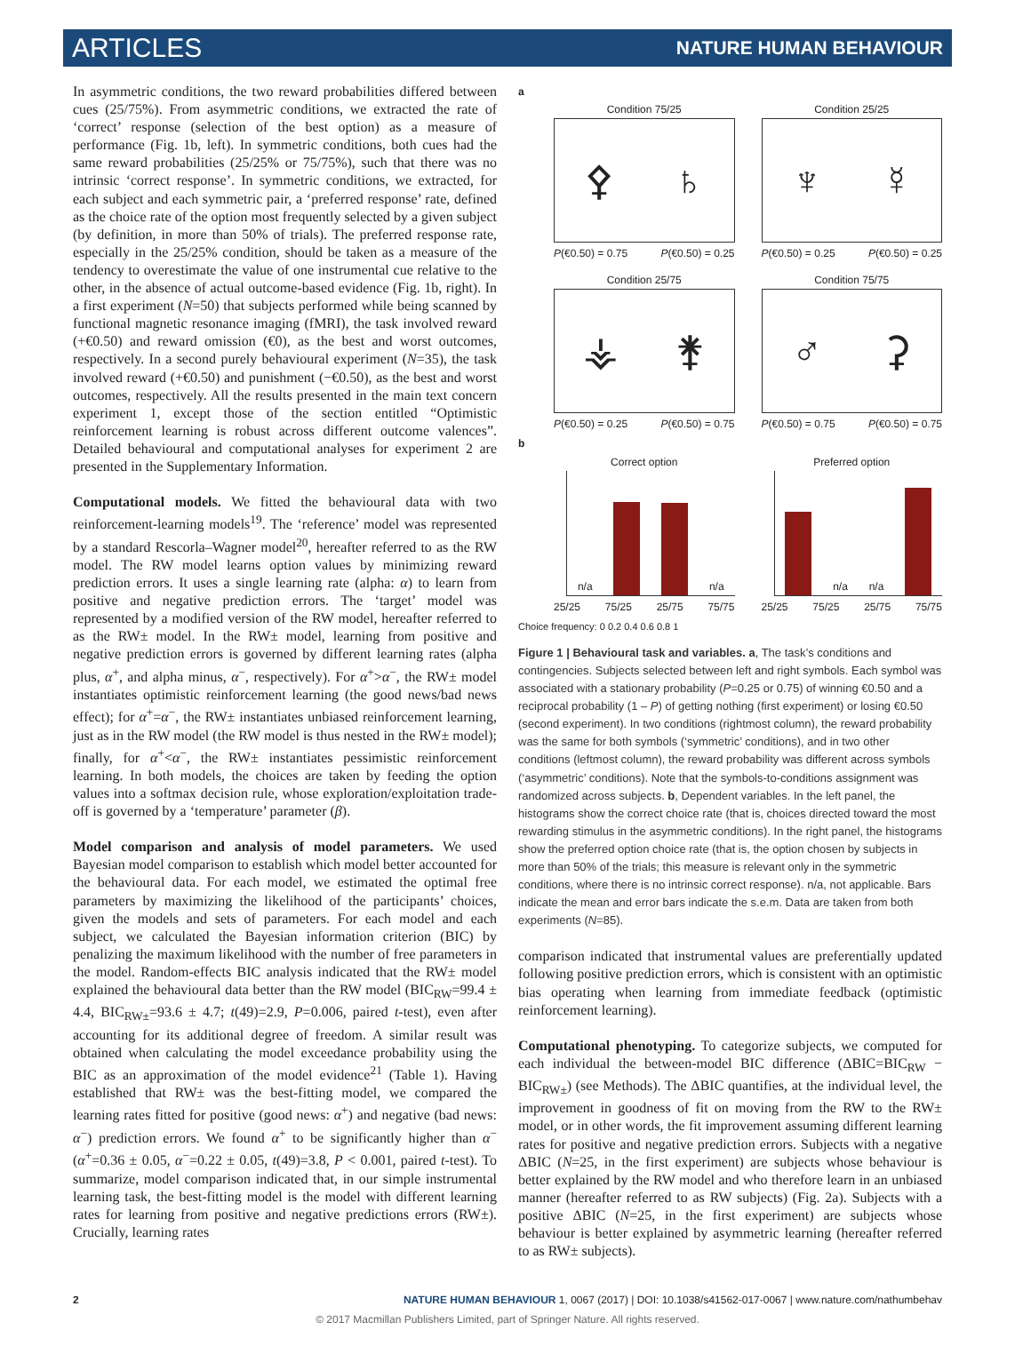ARTICLES NATURE HUMAN BEHAVIOUR
In asymmetric conditions, the two reward probabilities differed between cues (25/75%). From asymmetric conditions, we extracted the rate of ‘correct’ response (selection of the best option) as a measure of performance (Fig. 1b, left). In symmetric conditions, both cues had the same reward probabilities (25/25% or 75/75%), such that there was no intrinsic ‘correct response’. In symmetric conditions, we extracted, for each subject and each symmetric pair, a ‘preferred response’ rate, defined as the choice rate of the option most frequently selected by a given subject (by definition, in more than 50% of trials). The preferred response rate, especially in the 25/25% condition, should be taken as a measure of the tendency to overestimate the value of one instrumental cue relative to the other, in the absence of actual outcome-based evidence (Fig. 1b, right). In a first experiment (N=50) that subjects performed while being scanned by functional magnetic resonance imaging (fMRI), the task involved reward (+€0.50) and reward omission (€0), as the best and worst outcomes, respectively. In a second purely behavioural experiment (N=35), the task involved reward (+€0.50) and punishment (−€0.50), as the best and worst outcomes, respectively. All the results presented in the main text concern experiment 1, except those of the section entitled “Optimistic reinforcement learning is robust across different outcome valences”. Detailed behavioural and computational analyses for experiment 2 are presented in the Supplementary Information.
Computational models. We fitted the behavioural data with two reinforcement-learning models<sup>19</sup>. The ‘reference’ model was represented by a standard Rescorla–Wagner model<sup>20</sup>, hereafter referred to as the RW model. The RW model learns option values by minimizing reward prediction errors. It uses a single learning rate (alpha: α) to learn from positive and negative prediction errors. The ‘target’ model was represented by a modified version of the RW model, hereafter referred to as the RW± model. In the RW± model, learning from positive and negative prediction errors is governed by different learning rates (alpha plus, α<sup>+</sup>, and alpha minus, α<sup>−</sup>, respectively). For α<sup>+</sup>>α<sup>−</sup>, the RW± model instantiates optimistic reinforcement learning (the good news/bad news effect); for α<sup>+</sup>=α<sup>−</sup>, the RW± instantiates unbiased reinforcement learning, just as in the RW model (the RW model is thus nested in the RW± model); finally, for α<sup>+</sup><α<sup>−</sup>, the RW± instantiates pessimistic reinforcement learning. In both models, the choices are taken by feeding the option values into a softmax decision rule, whose exploration/exploitation trade-off is governed by a ‘temperature’ parameter (β).
Model comparison and analysis of model parameters. We used Bayesian model comparison to establish which model better accounted for the behavioural data. For each model, we estimated the optimal free parameters by maximizing the likelihood of the participants’ choices, given the models and sets of parameters. For each model and each subject, we calculated the Bayesian information criterion (BIC) by penalizing the maximum likelihood with the number of free parameters in the model. Random-effects BIC analysis indicated that the RW± model explained the behavioural data better than the RW model (BIC<sub>RW</sub>=99.4 ± 4.4, BIC<sub>RW±</sub>=93.6 ± 4.7; t(49)=2.9, P=0.006, paired t-test), even after accounting for its additional degree of freedom. A similar result was obtained when calculating the model exceedance probability using the BIC as an approximation of the model evidence<sup>21</sup> (Table 1). Having established that RW± was the best-fitting model, we compared the learning rates fitted for positive (good news: α<sup>+</sup>) and negative (bad news: α<sup>−</sup>) prediction errors. We found α<sup>+</sup> to be significantly higher than α<sup>−</sup> (α<sup>+</sup>=0.36 ± 0.05, α<sup>−</sup>=0.22 ± 0.05, t(49)=3.8, P < 0.001, paired t-test). To summarize, model comparison indicated that, in our simple instrumental learning task, the best-fitting model is the model with different learning rates for learning from positive and negative predictions errors (RW±). Crucially, learning rates
a
Condition 75/25
⚴ ♄
P(€0.50) = 0.75 P(€0.50) = 0.25
Condition 25/25
♆ ☿
P(€0.50) = 0.25 P(€0.50) = 0.25
Condition 25/75
⚶ ⚵
P(€0.50) = 0.25 P(€0.50) = 0.75
Condition 75/75
♂ ⚳
P(€0.50) = 0.75 P(€0.50) = 0.75
b
Correct option
n/a
n/a
25/25 75/25 25/75 75/75
Preferred option
n/a n/a
25/25 75/25 25/75 75/75
Choice frequency: 0 0.2 0.4 0.6 0.8 1
Figure 1 | Behavioural task and variables. a, The task’s conditions and contingencies. Subjects selected between left and right symbols. Each symbol was associated with a stationary probability (P=0.25 or 0.75) of winning €0.50 and a reciprocal probability (1 – P) of getting nothing (first experiment) or losing €0.50 (second experiment). In two conditions (rightmost column), the reward probability was the same for both symbols (‘symmetric’ conditions), and in two other conditions (leftmost column), the reward probability was different across symbols (‘asymmetric’ conditions). Note that the symbols-to-conditions assignment was randomized across subjects. b, Dependent variables. In the left panel, the histograms show the correct choice rate (that is, choices directed toward the most rewarding stimulus in the asymmetric conditions). In the right panel, the histograms show the preferred option choice rate (that is, the option chosen by subjects in more than 50% of the trials; this measure is relevant only in the symmetric conditions, where there is no intrinsic correct response). n/a, not applicable. Bars indicate the mean and error bars indicate the s.e.m. Data are taken from both experiments (N=85).
comparison indicated that instrumental values are preferentially updated following positive prediction errors, which is consistent with an optimistic bias operating when learning from immediate feedback (optimistic reinforcement learning).
Computational phenotyping. To categorize subjects, we computed for each individual the between-model BIC difference (ΔBIC=BIC<sub>RW</sub> − BIC<sub>RW±</sub>) (see Methods). The ΔBIC quantifies, at the individual level, the improvement in goodness of fit on moving from the RW to the RW± model, or in other words, the fit improvement assuming different learning rates for positive and negative prediction errors. Subjects with a negative ΔBIC (N=25, in the first experiment) are subjects whose behaviour is better explained by the RW model and who therefore learn in an unbiased manner (hereafter referred to as RW subjects) (Fig. 2a). Subjects with a positive ΔBIC (N=25, in the first experiment) are subjects whose behaviour is better explained by asymmetric learning (hereafter referred to as RW± subjects).
2 NATURE HUMAN BEHAVIOUR 1, 0067 (2017) | DOI: 10.1038/s41562-017-0067 | www.nature.com/nathumbehav
© 2017 Macmillan Publishers Limited, part of Springer Nature. All rights reserved.